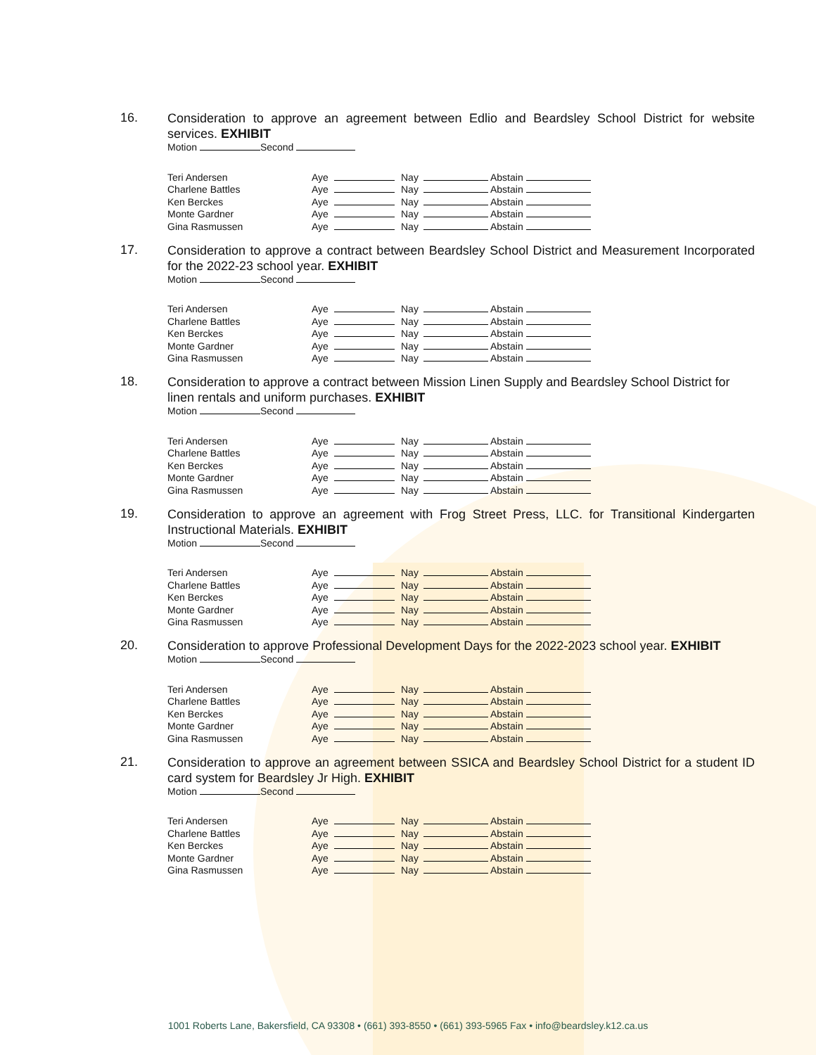16.
Consideration to approve an agreement between Edlio and Beardsley School District for website services. EXHIBIT
Motion Second
| Teri Andersen | Aye | | Nay | | Abstain |
| Charlene Battles | Aye | | Nay | | Abstain |
| Ken Berckes | Aye | | Nay | | Abstain |
| Monte Gardner | Aye | | Nay | | Abstain |
| Gina Rasmussen | Aye | | Nay | | Abstain |
17.
Consideration to approve a contract between Beardsley School District and Measurement Incorporated for the 2022-23 school year. EXHIBIT
Motion Second
| Teri Andersen | Aye | | Nay | | Abstain |
| Charlene Battles | Aye | | Nay | | Abstain |
| Ken Berckes | Aye | | Nay | | Abstain |
| Monte Gardner | Aye | | Nay | | Abstain |
| Gina Rasmussen | Aye | | Nay | | Abstain |
18.
Consideration to approve a contract between Mission Linen Supply and Beardsley School District for linen rentals and uniform purchases. EXHIBIT
Motion Second
| Teri Andersen | Aye | | Nay | | Abstain |
| Charlene Battles | Aye | | Nay | | Abstain |
| Ken Berckes | Aye | | Nay | | Abstain |
| Monte Gardner | Aye | | Nay | | Abstain |
| Gina Rasmussen | Aye | | Nay | | Abstain |
19.
Consideration to approve an agreement with Frog Street Press, LLC. for Transitional Kindergarten Instructional Materials. EXHIBIT
Motion Second
| Teri Andersen | Aye | | Nay | | Abstain |
| Charlene Battles | Aye | | Nay | | Abstain |
| Ken Berckes | Aye | | Nay | | Abstain |
| Monte Gardner | Aye | | Nay | | Abstain |
| Gina Rasmussen | Aye | | Nay | | Abstain |
20.
Consideration to approve Professional Development Days for the 2022-2023 school year. EXHIBIT
Motion Second
| Teri Andersen | Aye | | Nay | | Abstain |
| Charlene Battles | Aye | | Nay | | Abstain |
| Ken Berckes | Aye | | Nay | | Abstain |
| Monte Gardner | Aye | | Nay | | Abstain |
| Gina Rasmussen | Aye | | Nay | | Abstain |
21.
Consideration to approve an agreement between SSICA and Beardsley School District for a student ID card system for Beardsley Jr High. EXHIBIT
Motion Second
| Teri Andersen | Aye | | Nay | | Abstain |
| Charlene Battles | Aye | | Nay | | Abstain |
| Ken Berckes | Aye | | Nay | | Abstain |
| Monte Gardner | Aye | | Nay | | Abstain |
| Gina Rasmussen | Aye | | Nay | | Abstain |
1001 Roberts Lane, Bakersfield, CA 93308 • (661) 393-8550 • (661) 393-5965 Fax • info@beardsley.k12.ca.us